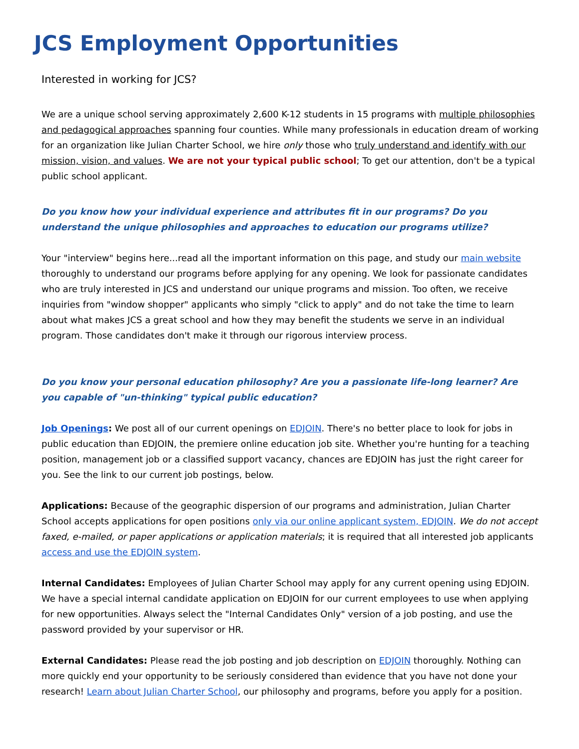JCS Employment Opportunities
Interested in working for JCS?
We are a unique school serving approximately 2,600 K-12 students in 15 programs with multiple philosophies and pedagogical approaches spanning four counties. While many professionals in education dream of working for an organization like Julian Charter School, we hire only those who truly understand and identify with our mission, vision, and values. We are not your typical public school; To get our attention, don't be a typical public school applicant.
Do you know how your individual experience and attributes fit in our programs? Do you understand the unique philosophies and approaches to education our programs utilize?
Your "interview" begins here...read all the important information on this page, and study our main website thoroughly to understand our programs before applying for any opening. We look for passionate candidates who are truly interested in JCS and understand our unique programs and mission. Too often, we receive inquiries from "window shopper" applicants who simply "click to apply" and do not take the time to learn about what makes JCS a great school and how they may benefit the students we serve in an individual program. Those candidates don't make it through our rigorous interview process.
Do you know your personal education philosophy? Are you a passionate life-long learner? Are you capable of "un-thinking" typical public education?
Job Openings: We post all of our current openings on EDJOIN. There's no better place to look for jobs in public education than EDJOIN, the premiere online education job site. Whether you're hunting for a teaching position, management job or a classified support vacancy, chances are EDJOIN has just the right career for you. See the link to our current job postings, below.
Applications: Because of the geographic dispersion of our programs and administration, Julian Charter School accepts applications for open positions only via our online applicant system, EDJOIN. We do not accept faxed, e-mailed, or paper applications or application materials; it is required that all interested job applicants access and use the EDJOIN system.
Internal Candidates: Employees of Julian Charter School may apply for any current opening using EDJOIN. We have a special internal candidate application on EDJOIN for our current employees to use when applying for new opportunities. Always select the "Internal Candidates Only" version of a job posting, and use the password provided by your supervisor or HR.
External Candidates: Please read the job posting and job description on EDJOIN thoroughly. Nothing can more quickly end your opportunity to be seriously considered than evidence that you have not done your research! Learn about Julian Charter School, our philosophy and programs, before you apply for a position.